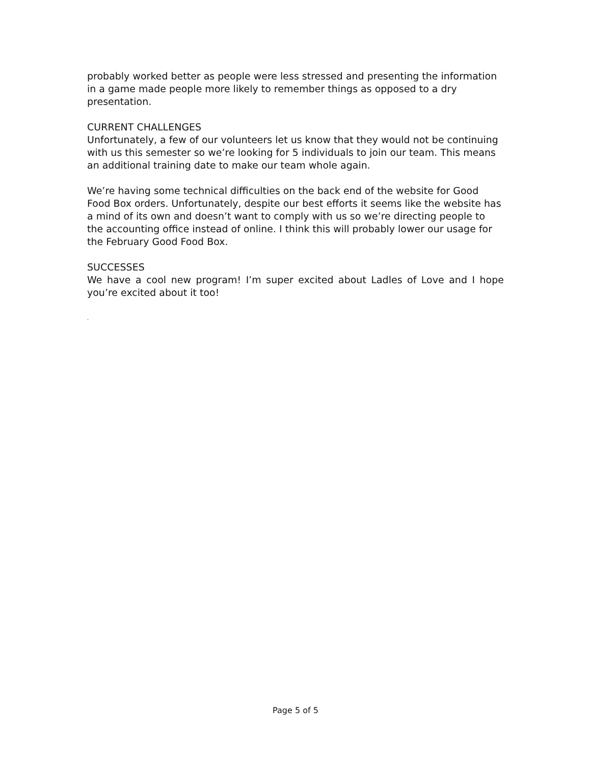probably worked better as people were less stressed and presenting the information in a game made people more likely to remember things as opposed to a dry presentation.
CURRENT CHALLENGES
Unfortunately, a few of our volunteers let us know that they would not be continuing with us this semester so we’re looking for 5 individuals to join our team. This means an additional training date to make our team whole again.
We’re having some technical difficulties on the back end of the website for Good Food Box orders. Unfortunately, despite our best efforts it seems like the website has a mind of its own and doesn’t want to comply with us so we’re directing people to the accounting office instead of online. I think this will probably lower our usage for the February Good Food Box.
SUCCESSES
We have a cool new program! I’m super excited about Ladles of Love and I hope you’re excited about it too!
.
Page 5 of 5